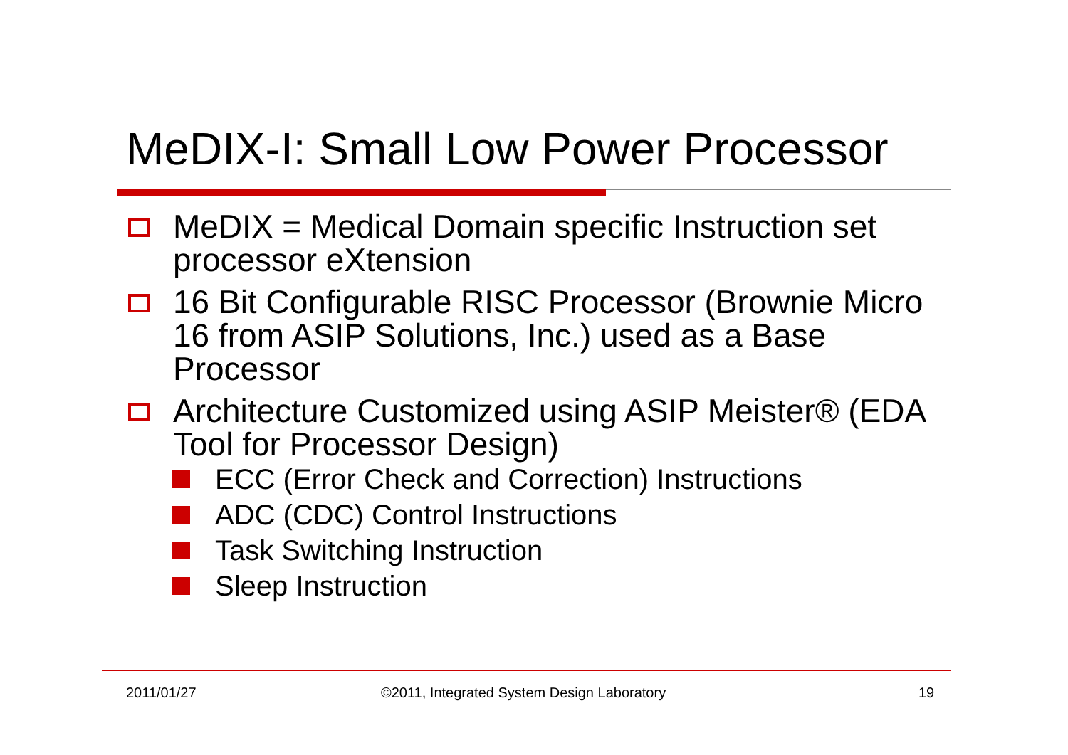MeDIX-I: Small Low Power Processor
MeDIX = Medical Domain specific Instruction set processor eXtension
16 Bit Configurable RISC Processor (Brownie Micro 16 from ASIP Solutions, Inc.) used as a Base Processor
Architecture Customized using ASIP Meister® (EDA Tool for Processor Design)
ECC (Error Check and Correction) Instructions
ADC (CDC) Control Instructions
Task Switching Instruction
Sleep Instruction
2011/01/27
©2011, Integrated System Design Laboratory
19